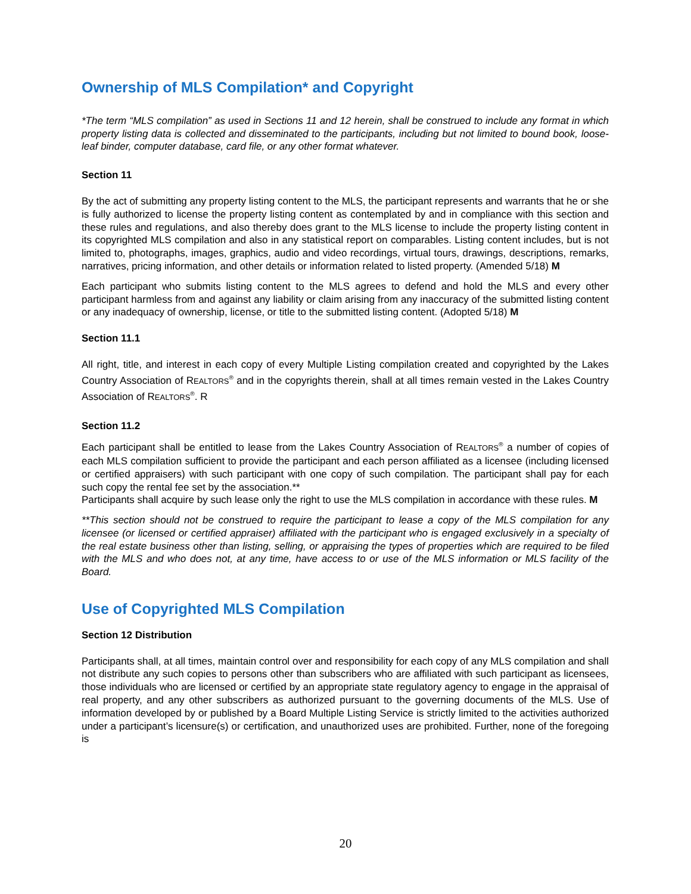Ownership of MLS Compilation* and Copyright
*The term “MLS compilation” as used in Sections 11 and 12 herein, shall be construed to include any format in which property listing data is collected and disseminated to the participants, including but not limited to bound book, loose-leaf binder, computer database, card file, or any other format whatever.
Section 11
By the act of submitting any property listing content to the MLS, the participant represents and warrants that he or she is fully authorized to license the property listing content as contemplated by and in compliance with this section and these rules and regulations, and also thereby does grant to the MLS license to include the property listing content in its copyrighted MLS compilation and also in any statistical report on comparables. Listing content includes, but is not limited to, photographs, images, graphics, audio and video recordings, virtual tours, drawings, descriptions, remarks, narratives, pricing information, and other details or information related to listed property. (Amended 5/18) M
Each participant who submits listing content to the MLS agrees to defend and hold the MLS and every other participant harmless from and against any liability or claim arising from any inaccuracy of the submitted listing content or any inadequacy of ownership, license, or title to the submitted listing content. (Adopted 5/18) M
Section 11.1
All right, title, and interest in each copy of every Multiple Listing compilation created and copyrighted by the Lakes Country Association of REALTORS<sup>®</sup> and in the copyrights therein, shall at all times remain vested in the Lakes Country Association of REALTORS<sup>®</sup>. R
Section 11.2
Each participant shall be entitled to lease from the Lakes Country Association of REALTORS<sup>®</sup> a number of copies of each MLS compilation sufficient to provide the participant and each person affiliated as a licensee (including licensed or certified appraisers) with such participant with one copy of such compilation. The participant shall pay for each such copy the rental fee set by the association.**
Participants shall acquire by such lease only the right to use the MLS compilation in accordance with these rules. M
**This section should not be construed to require the participant to lease a copy of the MLS compilation for any licensee (or licensed or certified appraiser) affiliated with the participant who is engaged exclusively in a specialty of the real estate business other than listing, selling, or appraising the types of properties which are required to be filed with the MLS and who does not, at any time, have access to or use of the MLS information or MLS facility of the Board.
Use of Copyrighted MLS Compilation
Section 12 Distribution
Participants shall, at all times, maintain control over and responsibility for each copy of any MLS compilation and shall not distribute any such copies to persons other than subscribers who are affiliated with such participant as licensees, those individuals who are licensed or certified by an appropriate state regulatory agency to engage in the appraisal of real property, and any other subscribers as authorized pursuant to the governing documents of the MLS. Use of information developed by or published by a Board Multiple Listing Service is strictly limited to the activities authorized under a participant’s licensure(s) or certification, and unauthorized uses are prohibited. Further, none of the foregoing is
20